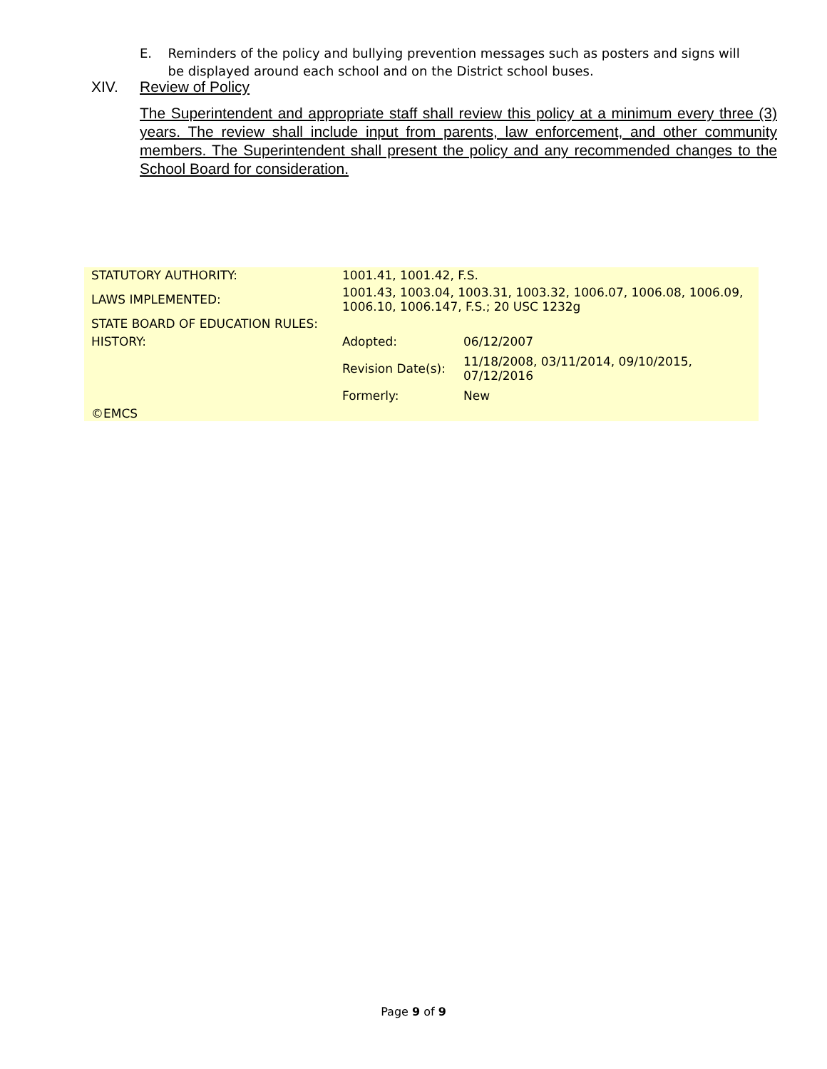E. Reminders of the policy and bullying prevention messages such as posters and signs will be displayed around each school and on the District school buses.
XIV. Review of Policy
The Superintendent and appropriate staff shall review this policy at a minimum every three (3) years. The review shall include input from parents, law enforcement, and other community members. The Superintendent shall present the policy and any recommended changes to the School Board for consideration.
| STATUTORY AUTHORITY: | 1001.41, 1001.42, F.S. | |
| LAWS IMPLEMENTED: | 1001.43, 1003.04, 1003.31, 1003.32, 1006.07, 1006.08, 1006.09, 1006.10, 1006.147, F.S.; 20 USC 1232g | |
| STATE BOARD OF EDUCATION RULES: | | |
| HISTORY: | Adopted: | 06/12/2007 |
| | Revision Date(s): | 11/18/2008, 03/11/2014, 09/10/2015, 07/12/2016 |
| | Formerly: | New |
| ©EMCS | | |
Page 9 of 9